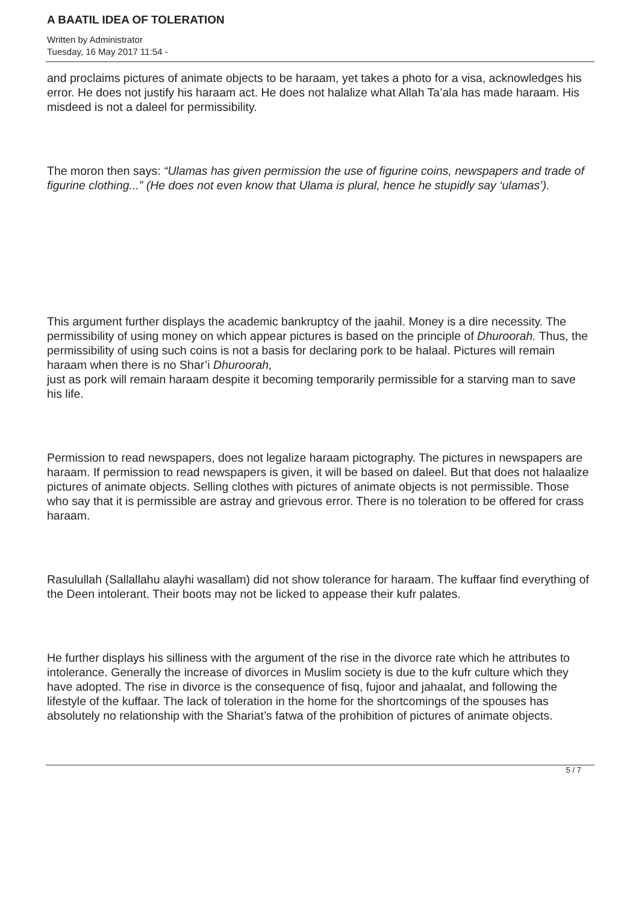A BAATIL IDEA OF TOLERATION
Written by Administrator
Tuesday, 16 May 2017 11:54 -
and proclaims pictures of animate objects to be haraam, yet takes a photo for a visa, acknowledges his error. He does not justify his haraam act. He does not halalize what Allah Ta’ala has made haraam. His misdeed is not a daleel for permissibility.
The moron then says: “Ulamas has given permission the use of figurine coins, newspapers and trade of figurine clothing...” (He does not even know that Ulama is plural, hence he stupidly say ‘ulamas’).
This argument further displays the academic bankruptcy of the jaahil. Money is a dire necessity. The permissibility of using money on which appear pictures is based on the principle of Dhuroorah. Thus, the permissibility of using such coins is not a basis for declaring pork to be halaal. Pictures will remain haraam when there is no Shar’i Dhuroorah,
just as pork will remain haraam despite it becoming temporarily permissible for a starving man to save his life.
Permission to read newspapers, does not legalize haraam pictography. The pictures in newspapers are haraam. If permission to read newspapers is given, it will be based on daleel. But that does not halaalize pictures of animate objects. Selling clothes with pictures of animate objects is not permissible. Those who say that it is permissible are astray and grievous error. There is no toleration to be offered for crass haraam.
Rasulullah (Sallallahu alayhi wasallam) did not show tolerance for haraam. The kuffaar find everything of the Deen intolerant. Their boots may not be licked to appease their kufr palates.
He further displays his silliness with the argument of the rise in the divorce rate which he attributes to intolerance. Generally the increase of divorces in Muslim society is due to the kufr culture which they have adopted. The rise in divorce is the consequence of fisq, fujoor and jahaalat, and following the lifestyle of the kuffaar. The lack of toleration in the home for the shortcomings of the spouses has absolutely no relationship with the Shariat’s fatwa of the prohibition of pictures of animate objects.
5 / 7